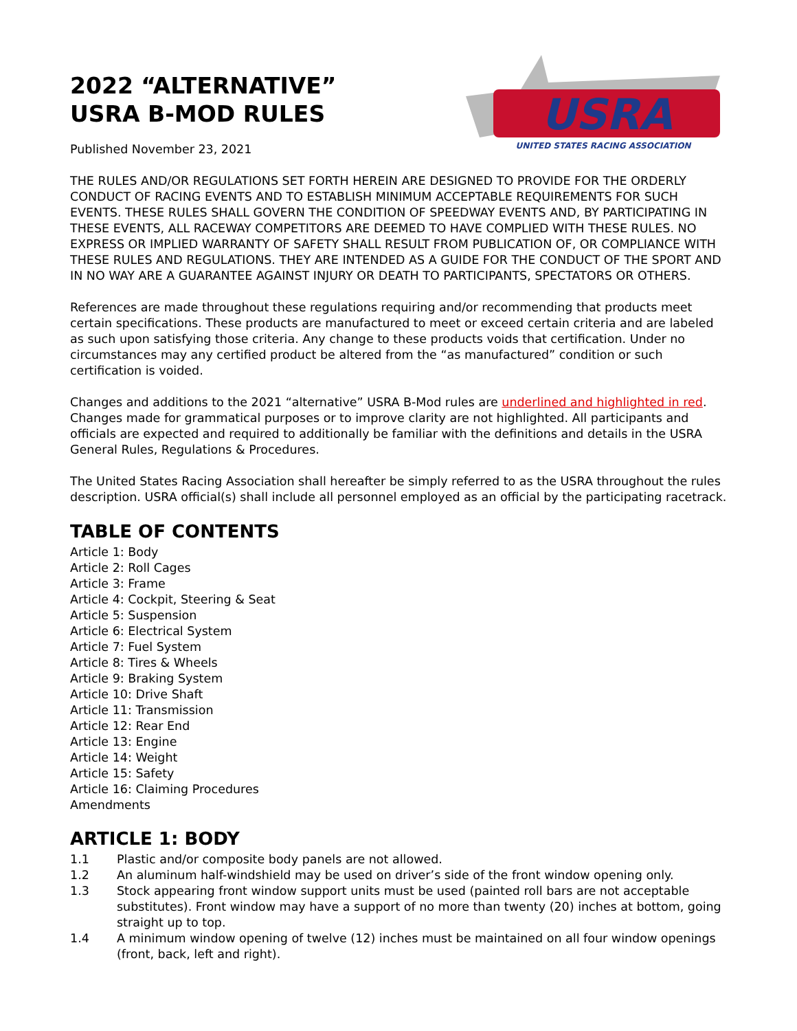2022 “ALTERNATIVE”
USRA B-MOD RULES
Published November 23, 2021
USRA
UNITED STATES RACING ASSOCIATION
THE RULES AND/OR REGULATIONS SET FORTH HEREIN ARE DESIGNED TO PROVIDE FOR THE ORDERLY CONDUCT OF RACING EVENTS AND TO ESTABLISH MINIMUM ACCEPTABLE REQUIREMENTS FOR SUCH EVENTS. THESE RULES SHALL GOVERN THE CONDITION OF SPEEDWAY EVENTS AND, BY PARTICIPATING IN THESE EVENTS, ALL RACEWAY COMPETITORS ARE DEEMED TO HAVE COMPLIED WITH THESE RULES. NO EXPRESS OR IMPLIED WARRANTY OF SAFETY SHALL RESULT FROM PUBLICATION OF, OR COMPLIANCE WITH THESE RULES AND REGULATIONS. THEY ARE INTENDED AS A GUIDE FOR THE CONDUCT OF THE SPORT AND IN NO WAY ARE A GUARANTEE AGAINST INJURY OR DEATH TO PARTICIPANTS, SPECTATORS OR OTHERS.
References are made throughout these regulations requiring and/or recommending that products meet certain specifications. These products are manufactured to meet or exceed certain criteria and are labeled as such upon satisfying those criteria. Any change to these products voids that certification. Under no circumstances may any certified product be altered from the “as manufactured” condition or such certification is voided.
Changes and additions to the 2021 “alternative” USRA B-Mod rules are underlined and highlighted in red. Changes made for grammatical purposes or to improve clarity are not highlighted. All participants and officials are expected and required to additionally be familiar with the definitions and details in the USRA General Rules, Regulations & Procedures.
The United States Racing Association shall hereafter be simply referred to as the USRA throughout the rules description. USRA official(s) shall include all personnel employed as an official by the participating racetrack.
TABLE OF CONTENTS
Article 1: Body
Article 2: Roll Cages
Article 3: Frame
Article 4: Cockpit, Steering & Seat
Article 5: Suspension
Article 6: Electrical System
Article 7: Fuel System
Article 8: Tires & Wheels
Article 9: Braking System
Article 10: Drive Shaft
Article 11: Transmission
Article 12: Rear End
Article 13: Engine
Article 14: Weight
Article 15: Safety
Article 16: Claiming Procedures
Amendments
ARTICLE 1: BODY
1.1 Plastic and/or composite body panels are not allowed.
1.2 An aluminum half-windshield may be used on driver’s side of the front window opening only.
1.3 Stock appearing front window support units must be used (painted roll bars are not acceptable substitutes). Front window may have a support of no more than twenty (20) inches at bottom, going straight up to top.
1.4 A minimum window opening of twelve (12) inches must be maintained on all four window openings (front, back, left and right).